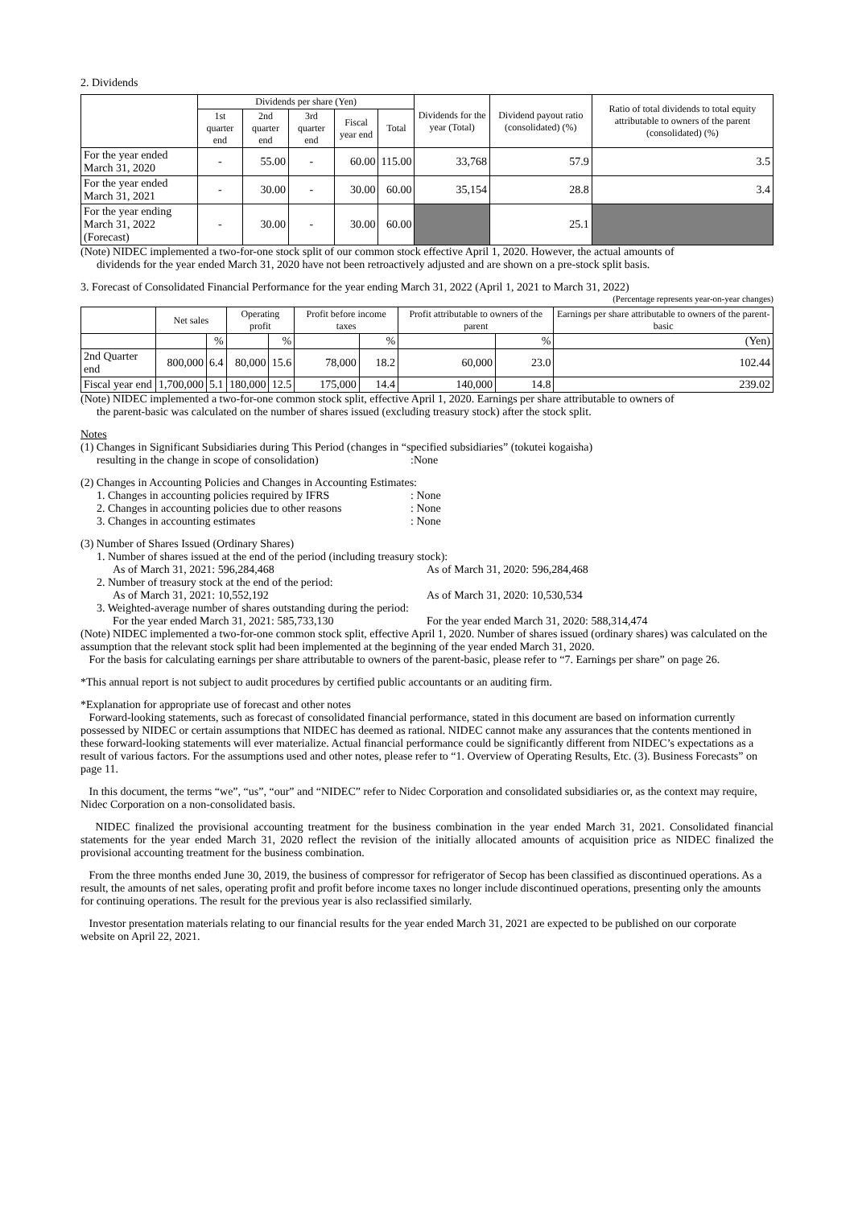2. Dividends
| | Dividends per share (Yen) | | | | | Dividends for the year (Total) | Dividend payout ratio (consolidated) (%) | Ratio of total dividends to total equity attributable to owners of the parent (consolidated) (%) |
| --- | --- | --- | --- | --- | --- | --- | --- | --- |
| | 1st quarter end | 2nd quarter end | 3rd quarter end | Fiscal year end | Total | | | |
| For the year ended March 31, 2020 | - | 55.00 | - | 60.00 | 115.00 | 33,768 | 57.9 | 3.5 |
| For the year ended March 31, 2021 | - | 30.00 | - | 30.00 | 60.00 | 35,154 | 28.8 | 3.4 |
| For the year ending March 31, 2022 (Forecast) | - | 30.00 | - | 30.00 | 60.00 | | 25.1 | |
(Note) NIDEC implemented a two-for-one stock split of our common stock effective April 1, 2020. However, the actual amounts of
dividends for the year ended March 31, 2020 have not been retroactively adjusted and are shown on a pre-stock split basis.
3. Forecast of Consolidated Financial Performance for the year ending March 31, 2022 (April 1, 2021 to March 31, 2022)
(Percentage represents year-on-year changes)
| | Net sales | | Operating profit | | Profit before income taxes | | Profit attributable to owners of the parent | | Earnings per share attributable to owners of the parent-basic |
| --- | --- | --- | --- | --- | --- | --- | --- | --- | --- |
| | | % | | % | | % | | % | (Yen) |
| 2nd Quarter end | 800,000 | 6.4 | 80,000 | 15.6 | 78,000 | 18.2 | 60,000 | 23.0 | 102.44 |
| Fiscal year end | 1,700,000 | 5.1 | 180,000 | 12.5 | 175,000 | 14.4 | 140,000 | 14.8 | 239.02 |
(Note) NIDEC implemented a two-for-one common stock split, effective April 1, 2020. Earnings per share attributable to owners of
the parent-basic was calculated on the number of shares issued (excluding treasury stock) after the stock split.
Notes
(1) Changes in Significant Subsidiaries during This Period (changes in “specified subsidiaries” (tokutei kogaisha)
resulting in the change in scope of consolidation) :None
(2) Changes in Accounting Policies and Changes in Accounting Estimates:
1. Changes in accounting policies required by IFRS : None
2. Changes in accounting policies due to other reasons : None
3. Changes in accounting estimates : None
(3) Number of Shares Issued (Ordinary Shares)
1. Number of shares issued at the end of the period (including treasury stock):
As of March 31, 2021: 596,284,468 As of March 31, 2020: 596,284,468
2. Number of treasury stock at the end of the period:
As of March 31, 2021: 10,552,192 As of March 31, 2020: 10,530,534
3. Weighted-average number of shares outstanding during the period:
For the year ended March 31, 2021: 585,733,130 For the year ended March 31, 2020: 588,314,474
(Note) NIDEC implemented a two-for-one common stock split, effective April 1, 2020. Number of shares issued (ordinary shares) was calculated on the assumption that the relevant stock split had been implemented at the beginning of the year ended March 31, 2020.
For the basis for calculating earnings per share attributable to owners of the parent-basic, please refer to “7. Earnings per share” on page 26.
*This annual report is not subject to audit procedures by certified public accountants or an auditing firm.
*Explanation for appropriate use of forecast and other notes
Forward-looking statements, such as forecast of consolidated financial performance, stated in this document are based on information currently possessed by NIDEC or certain assumptions that NIDEC has deemed as rational. NIDEC cannot make any assurances that the contents mentioned in these forward-looking statements will ever materialize. Actual financial performance could be significantly different from NIDEC’s expectations as a result of various factors. For the assumptions used and other notes, please refer to “1. Overview of Operating Results, Etc. (3). Business Forecasts” on page 11.
In this document, the terms “we”, “us”, “our” and “NIDEC” refer to Nidec Corporation and consolidated subsidiaries or, as the context may require, Nidec Corporation on a non-consolidated basis.
NIDEC finalized the provisional accounting treatment for the business combination in the year ended March 31, 2021. Consolidated financial statements for the year ended March 31, 2020 reflect the revision of the initially allocated amounts of acquisition price as NIDEC finalized the provisional accounting treatment for the business combination.
From the three months ended June 30, 2019, the business of compressor for refrigerator of Secop has been classified as discontinued operations. As a result, the amounts of net sales, operating profit and profit before income taxes no longer include discontinued operations, presenting only the amounts for continuing operations. The result for the previous year is also reclassified similarly.
Investor presentation materials relating to our financial results for the year ended March 31, 2021 are expected to be published on our corporate website on April 22, 2021.